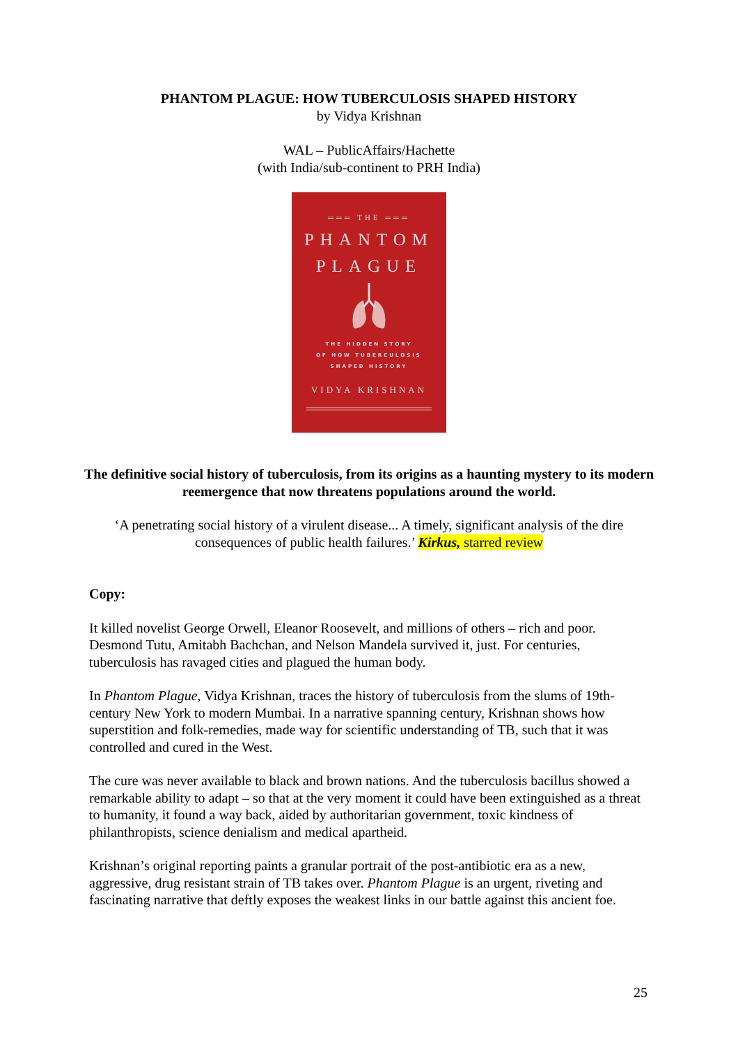PHANTOM PLAGUE: HOW TUBERCULOSIS SHAPED HISTORY
by Vidya Krishnan
WAL – PublicAffairs/Hachette
(with India/sub-continent to PRH India)
═══ THE ═══
PHANTOM
PLAGUE
THE HIDDEN STORY
OF HOW TUBERCULOSIS
SHAPED HISTORY
VIDYA KRISHNAN
The definitive social history of tuberculosis, from its origins as a haunting mystery to its modern reemergence that now threatens populations around the world.
‘A penetrating social history of a virulent disease... A timely, significant analysis of the dire consequences of public health failures.’ Kirkus, starred review
Copy:
It killed novelist George Orwell, Eleanor Roosevelt, and millions of others – rich and poor. Desmond Tutu, Amitabh Bachchan, and Nelson Mandela survived it, just. For centuries, tuberculosis has ravaged cities and plagued the human body.
In Phantom Plague, Vidya Krishnan, traces the history of tuberculosis from the slums of 19th-century New York to modern Mumbai. In a narrative spanning century, Krishnan shows how superstition and folk-remedies, made way for scientific understanding of TB, such that it was controlled and cured in the West.
The cure was never available to black and brown nations. And the tuberculosis bacillus showed a remarkable ability to adapt – so that at the very moment it could have been extinguished as a threat to humanity, it found a way back, aided by authoritarian government, toxic kindness of philanthropists, science denialism and medical apartheid.
Krishnan’s original reporting paints a granular portrait of the post-antibiotic era as a new, aggressive, drug resistant strain of TB takes over. Phantom Plague is an urgent, riveting and fascinating narrative that deftly exposes the weakest links in our battle against this ancient foe.
25